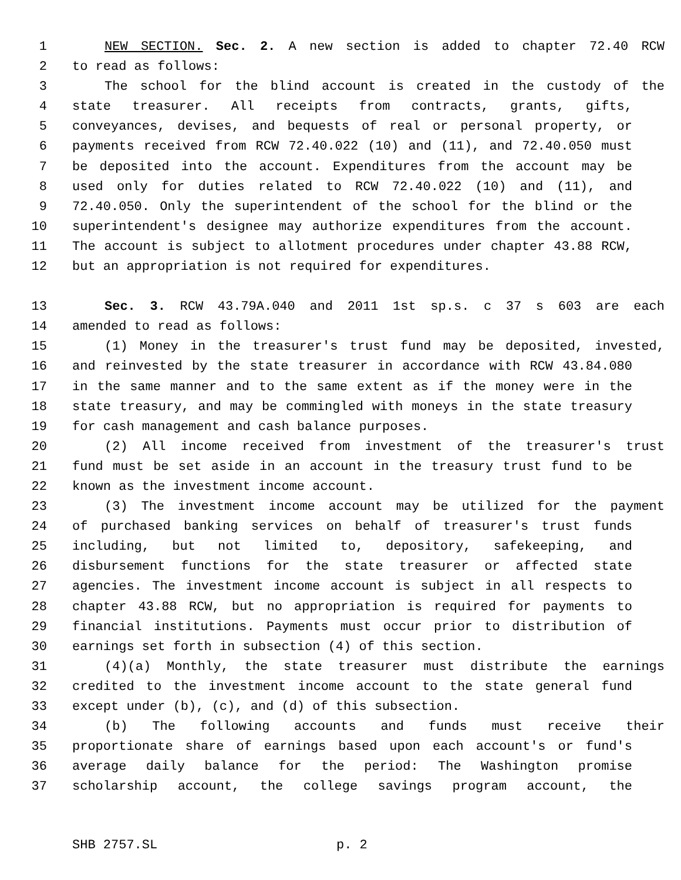1 NEW SECTION. Sec. 2. A new section is added to chapter 72.40 RCW
2 to read as follows:
3 The school for the blind account is created in the custody of the
4 state treasurer. All receipts from contracts, grants, gifts,
5 conveyances, devises, and bequests of real or personal property, or
6 payments received from RCW 72.40.022 (10) and (11), and 72.40.050 must
7 be deposited into the account. Expenditures from the account may be
8 used only for duties related to RCW 72.40.022 (10) and (11), and
9 72.40.050. Only the superintendent of the school for the blind or the
10 superintendent's designee may authorize expenditures from the account.
11 The account is subject to allotment procedures under chapter 43.88 RCW,
12 but an appropriation is not required for expenditures.
13 Sec. 3. RCW 43.79A.040 and 2011 1st sp.s. c 37 s 603 are each
14 amended to read as follows:
15 (1) Money in the treasurer's trust fund may be deposited, invested,
16 and reinvested by the state treasurer in accordance with RCW 43.84.080
17 in the same manner and to the same extent as if the money were in the
18 state treasury, and may be commingled with moneys in the state treasury
19 for cash management and cash balance purposes.
20 (2) All income received from investment of the treasurer's trust
21 fund must be set aside in an account in the treasury trust fund to be
22 known as the investment income account.
23 (3) The investment income account may be utilized for the payment
24 of purchased banking services on behalf of treasurer's trust funds
25 including, but not limited to, depository, safekeeping, and
26 disbursement functions for the state treasurer or affected state
27 agencies. The investment income account is subject in all respects to
28 chapter 43.88 RCW, but no appropriation is required for payments to
29 financial institutions. Payments must occur prior to distribution of
30 earnings set forth in subsection (4) of this section.
31 (4)(a) Monthly, the state treasurer must distribute the earnings
32 credited to the investment income account to the state general fund
33 except under (b), (c), and (d) of this subsection.
34 (b) The following accounts and funds must receive their
35 proportionate share of earnings based upon each account's or fund's
36 average daily balance for the period: The Washington promise
37 scholarship account, the college savings program account, the
SHB 2757.SL p. 2